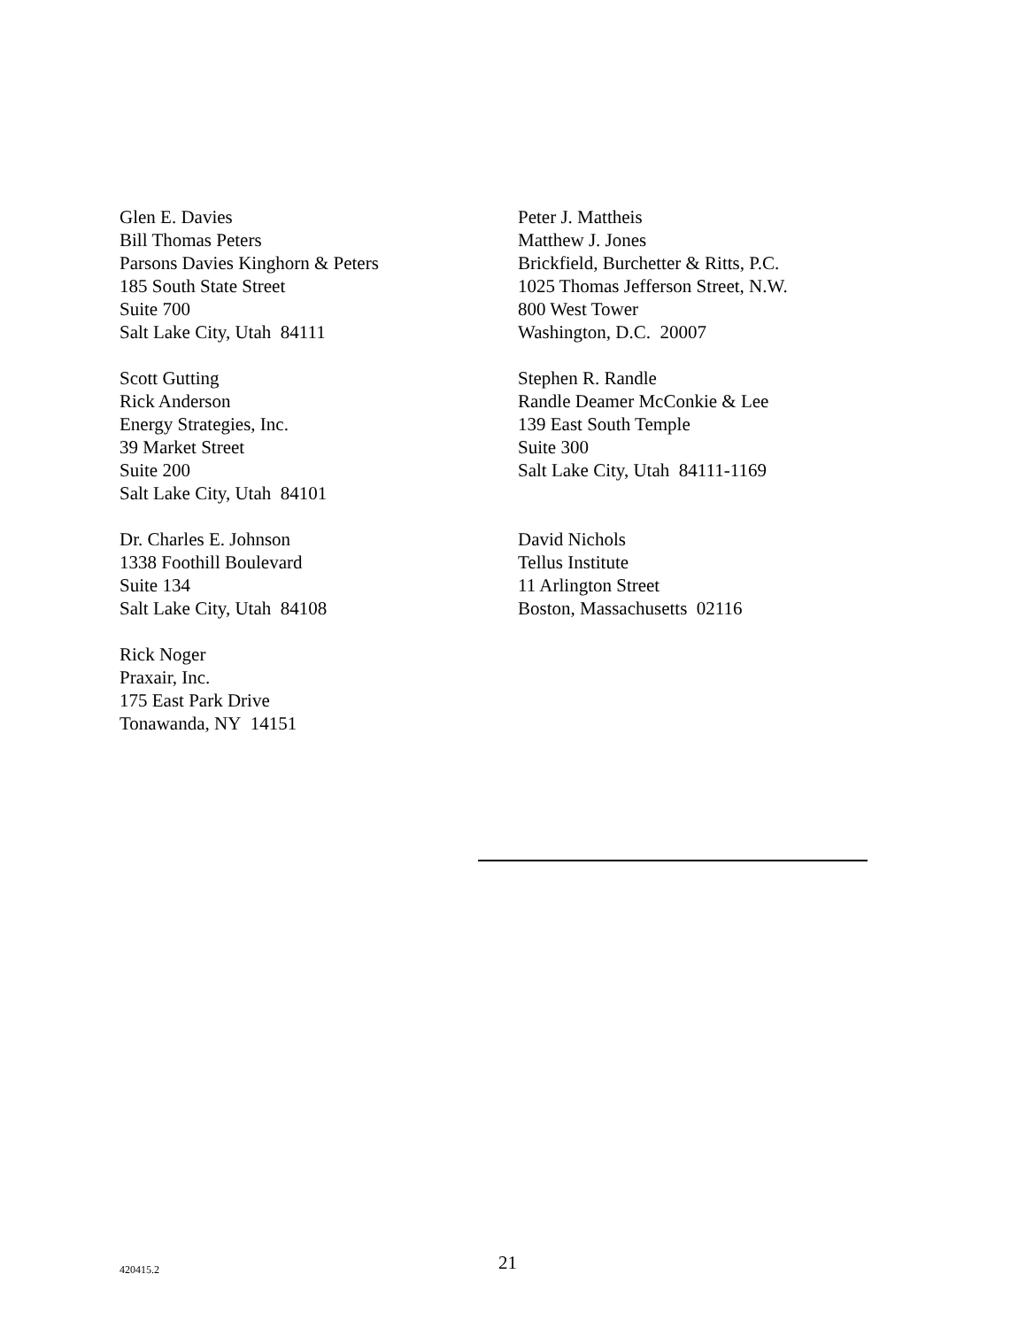Glen E. Davies
Bill Thomas Peters
Parsons Davies Kinghorn & Peters
185 South State Street
Suite 700
Salt Lake City, Utah 84111
Peter J. Mattheis
Matthew J. Jones
Brickfield, Burchetter & Ritts, P.C.
1025 Thomas Jefferson Street, N.W.
800 West Tower
Washington, D.C. 20007
Scott Gutting
Rick Anderson
Energy Strategies, Inc.
39 Market Street
Suite 200
Salt Lake City, Utah 84101
Stephen R. Randle
Randle Deamer McConkie & Lee
139 East South Temple
Suite 300
Salt Lake City, Utah 84111-1169
Dr. Charles E. Johnson
1338 Foothill Boulevard
Suite 134
Salt Lake City, Utah 84108
David Nichols
Tellus Institute
11 Arlington Street
Boston, Massachusetts 02116
Rick Noger
Praxair, Inc.
175 East Park Drive
Tonawanda, NY 14151
420415.2
21